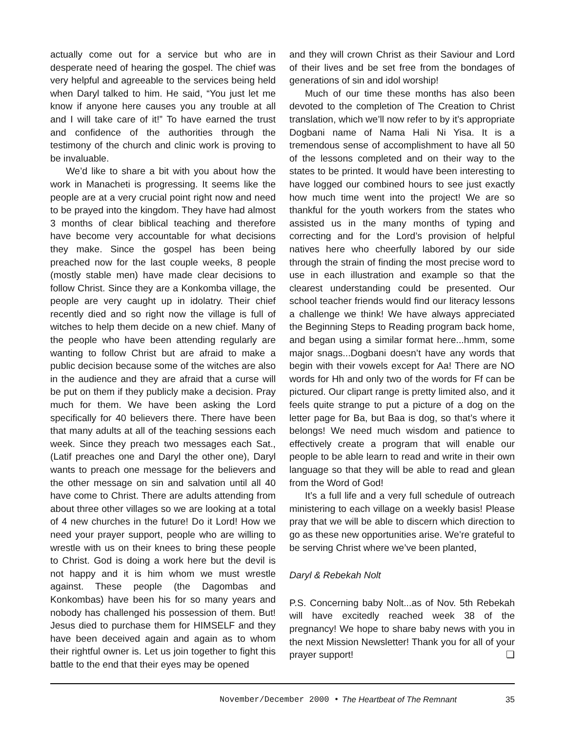actually come out for a service but who are in desperate need of hearing the gospel. The chief was very helpful and agreeable to the services being held when Daryl talked to him. He said, “You just let me know if anyone here causes you any trouble at all and I will take care of it!” To have earned the trust and confidence of the authorities through the testimony of the church and clinic work is proving to be invaluable.
We’d like to share a bit with you about how the work in Manacheti is progressing. It seems like the people are at a very crucial point right now and need to be prayed into the kingdom. They have had almost 3 months of clear biblical teaching and therefore have become very accountable for what decisions they make. Since the gospel has been being preached now for the last couple weeks, 8 people (mostly stable men) have made clear decisions to follow Christ. Since they are a Konkomba village, the people are very caught up in idolatry. Their chief recently died and so right now the village is full of witches to help them decide on a new chief. Many of the people who have been attending regularly are wanting to follow Christ but are afraid to make a public decision because some of the witches are also in the audience and they are afraid that a curse will be put on them if they publicly make a decision. Pray much for them. We have been asking the Lord specifically for 40 believers there. There have been that many adults at all of the teaching sessions each week. Since they preach two messages each Sat., (Latif preaches one and Daryl the other one), Daryl wants to preach one message for the believers and the other message on sin and salvation until all 40 have come to Christ. There are adults attending from about three other villages so we are looking at a total of 4 new churches in the future! Do it Lord! How we need your prayer support, people who are willing to wrestle with us on their knees to bring these people to Christ. God is doing a work here but the devil is not happy and it is him whom we must wrestle against. These people (the Dagombas and Konkombas) have been his for so many years and nobody has challenged his possession of them. But! Jesus died to purchase them for HIMSELF and they have been deceived again and again as to whom their rightful owner is. Let us join together to fight this battle to the end that their eyes may be opened
and they will crown Christ as their Saviour and Lord of their lives and be set free from the bondages of generations of sin and idol worship!
Much of our time these months has also been devoted to the completion of The Creation to Christ translation, which we’ll now refer to by it’s appropriate Dogbani name of Nama Hali Ni Yisa. It is a tremendous sense of accomplishment to have all 50 of the lessons completed and on their way to the states to be printed. It would have been interesting to have logged our combined hours to see just exactly how much time went into the project! We are so thankful for the youth workers from the states who assisted us in the many months of typing and correcting and for the Lord’s provision of helpful natives here who cheerfully labored by our side through the strain of finding the most precise word to use in each illustration and example so that the clearest understanding could be presented. Our school teacher friends would find our literacy lessons a challenge we think! We have always appreciated the Beginning Steps to Reading program back home, and began using a similar format here...hmm, some major snags...Dogbani doesn’t have any words that begin with their vowels except for Aa! There are NO words for Hh and only two of the words for Ff can be pictured. Our clipart range is pretty limited also, and it feels quite strange to put a picture of a dog on the letter page for Ba, but Baa is dog, so that’s where it belongs! We need much wisdom and patience to effectively create a program that will enable our people to be able learn to read and write in their own language so that they will be able to read and glean from the Word of God!
It’s a full life and a very full schedule of outreach ministering to each village on a weekly basis! Please pray that we will be able to discern which direction to go as these new opportunities arise. We’re grateful to be serving Christ where we’ve been planted,
Daryl & Rebekah Nolt
P.S. Concerning baby Nolt...as of Nov. 5th Rebekah will have excitedly reached week 38 of the pregnancy! We hope to share baby news with you in the next Mission Newsletter! Thank you for all of your prayer support! ❏
November/December 2000 • The Heartbeat of The Remnant 35